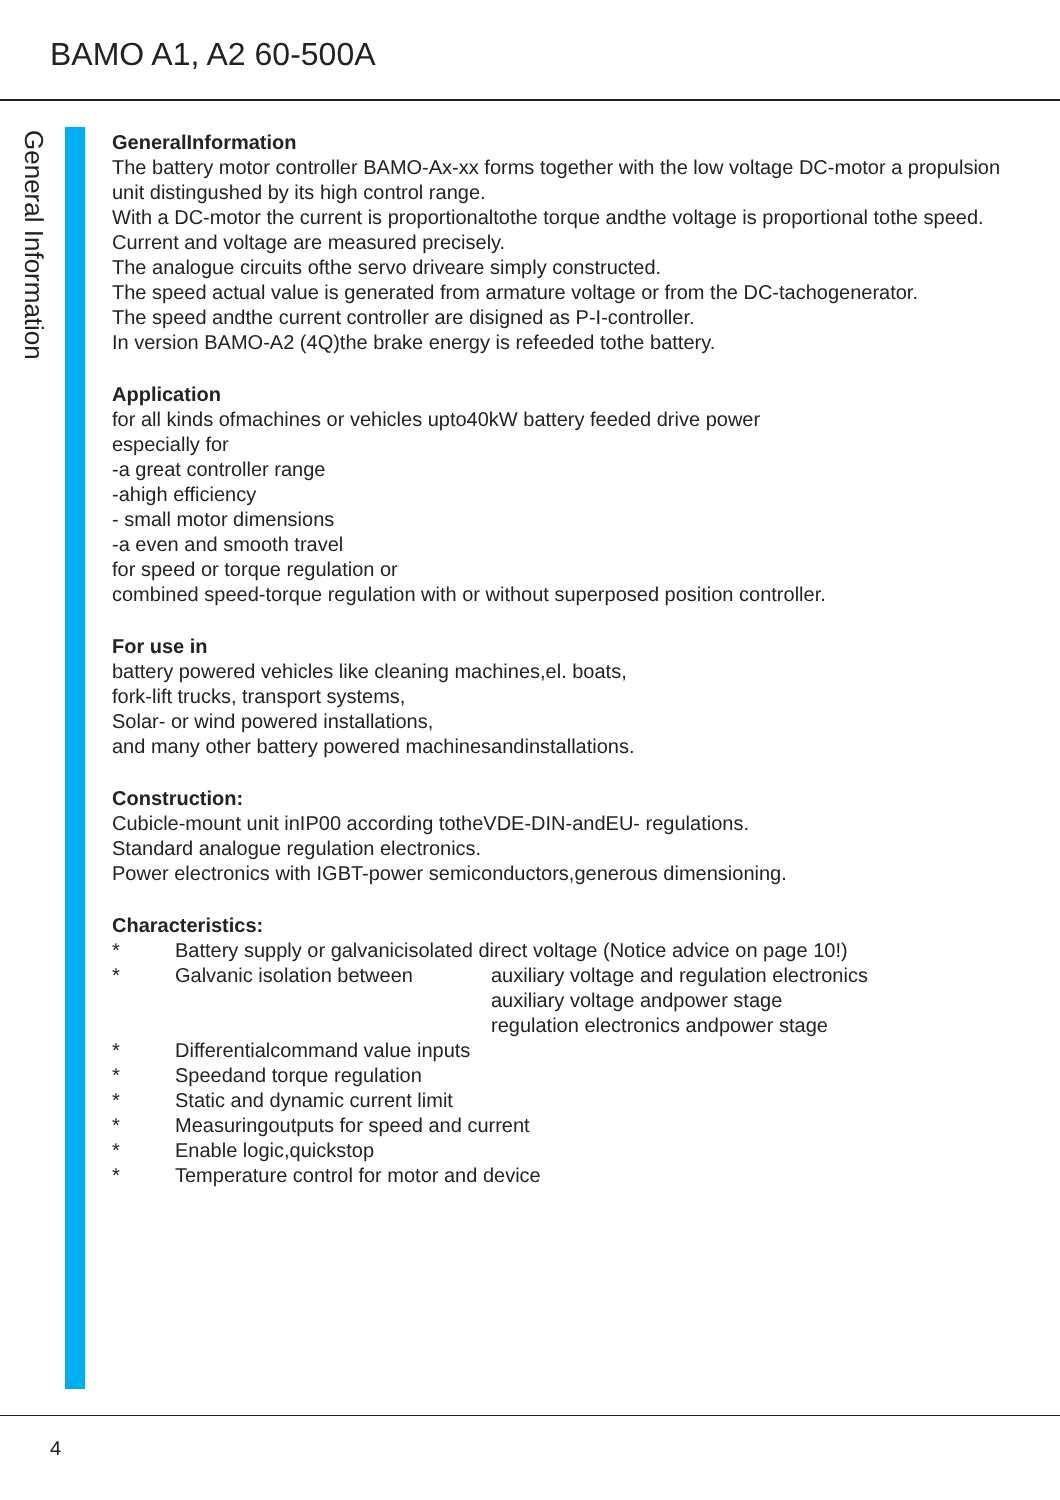BAMO A1, A2 60-500A
General Information
GeneralInformation
The battery motor controller BAMO-Ax-xx forms together with the low voltage DC-motor a propulsion unit distingushed by its high control range.
With a DC-motor the current is proportionaltothe torque andthe voltage is proportional tothe speed.
Current and voltage are measured precisely.
The analogue circuits ofthe servo driveare simply constructed.
The speed actual value is generated from armature voltage or from the DC-tachogenerator.
The speed andthe current controller are disigned as P-I-controller.
In version BAMO-A2 (4Q)the brake energy is refeeded tothe battery.
Application
for all kinds ofmachines or vehicles upto40kW battery feeded drive power
especially for
-a great controller range
-ahigh efficiency
- small motor dimensions
-a even and smooth travel
for speed or torque regulation or
combined speed-torque regulation with or without superposed position controller.
For use in
battery powered vehicles like cleaning machines,el. boats,
fork-lift trucks, transport systems,
Solar- or wind powered installations,
and many other battery powered machinesandinstallations.
Construction:
Cubicle-mount unit inIP00 according totheVDE-DIN-andEU- regulations.
Standard analogue regulation electronics.
Power electronics with IGBT-power semiconductors,generous dimensioning.
Characteristics:
* Battery supply or galvanicisolated direct voltage (Notice advice on page 10!)
* Galvanic isolation between auxiliary voltage and regulation electronics
auxiliary voltage andpower stage
regulation electronics andpower stage
* Differentialcommand value inputs
* Speedand torque regulation
* Static and dynamic current limit
* Measuringoutputs for speed and current
* Enable logic,quickstop
* Temperature control for motor and device
4